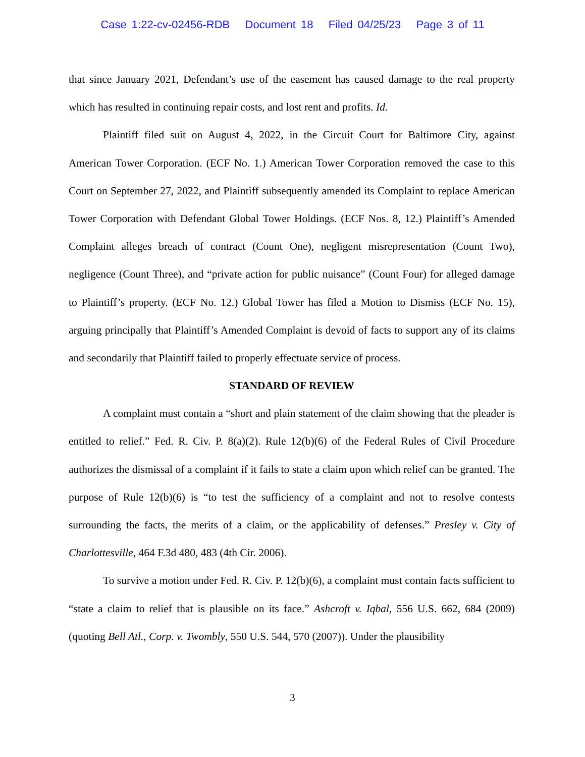Case 1:22-cv-02456-RDB Document 18 Filed 04/25/23 Page 3 of 11
that since January 2021, Defendant’s use of the easement has caused damage to the real property which has resulted in continuing repair costs, and lost rent and profits. Id.
Plaintiff filed suit on August 4, 2022, in the Circuit Court for Baltimore City, against American Tower Corporation. (ECF No. 1.) American Tower Corporation removed the case to this Court on September 27, 2022, and Plaintiff subsequently amended its Complaint to replace American Tower Corporation with Defendant Global Tower Holdings. (ECF Nos. 8, 12.) Plaintiff’s Amended Complaint alleges breach of contract (Count One), negligent misrepresentation (Count Two), negligence (Count Three), and “private action for public nuisance” (Count Four) for alleged damage to Plaintiff’s property. (ECF No. 12.) Global Tower has filed a Motion to Dismiss (ECF No. 15), arguing principally that Plaintiff’s Amended Complaint is devoid of facts to support any of its claims and secondarily that Plaintiff failed to properly effectuate service of process.
STANDARD OF REVIEW
A complaint must contain a “short and plain statement of the claim showing that the pleader is entitled to relief.” Fed. R. Civ. P. 8(a)(2). Rule 12(b)(6) of the Federal Rules of Civil Procedure authorizes the dismissal of a complaint if it fails to state a claim upon which relief can be granted. The purpose of Rule 12(b)(6) is “to test the sufficiency of a complaint and not to resolve contests surrounding the facts, the merits of a claim, or the applicability of defenses.” Presley v. City of Charlottesville, 464 F.3d 480, 483 (4th Cir. 2006).
To survive a motion under Fed. R. Civ. P. 12(b)(6), a complaint must contain facts sufficient to “state a claim to relief that is plausible on its face.” Ashcroft v. Iqbal, 556 U.S. 662, 684 (2009) (quoting Bell Atl., Corp. v. Twombly, 550 U.S. 544, 570 (2007)). Under the plausibility
3